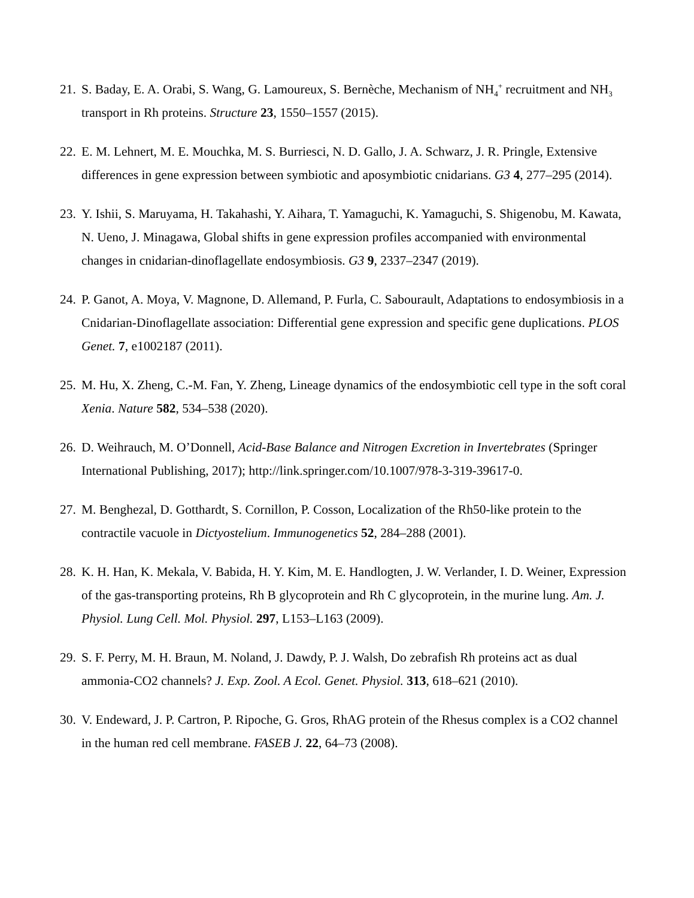21. S. Baday, E. A. Orabi, S. Wang, G. Lamoureux, S. Bernèche, Mechanism of NH<sub>4</sub><sup>+</sup> recruitment and NH<sub>3</sub> transport in Rh proteins. Structure 23, 1550–1557 (2015).
22. E. M. Lehnert, M. E. Mouchka, M. S. Burriesci, N. D. Gallo, J. A. Schwarz, J. R. Pringle, Extensive differences in gene expression between symbiotic and aposymbiotic cnidarians. G3 4, 277–295 (2014).
23. Y. Ishii, S. Maruyama, H. Takahashi, Y. Aihara, T. Yamaguchi, K. Yamaguchi, S. Shigenobu, M. Kawata, N. Ueno, J. Minagawa, Global shifts in gene expression profiles accompanied with environmental changes in cnidarian-dinoflagellate endosymbiosis. G3 9, 2337–2347 (2019).
24. P. Ganot, A. Moya, V. Magnone, D. Allemand, P. Furla, C. Sabourault, Adaptations to endosymbiosis in a Cnidarian-Dinoflagellate association: Differential gene expression and specific gene duplications. PLOS Genet. 7, e1002187 (2011).
25. M. Hu, X. Zheng, C.-M. Fan, Y. Zheng, Lineage dynamics of the endosymbiotic cell type in the soft coral Xenia. Nature 582, 534–538 (2020).
26. D. Weihrauch, M. O’Donnell, Acid-Base Balance and Nitrogen Excretion in Invertebrates (Springer International Publishing, 2017); http://link.springer.com/10.1007/978-3-319-39617-0.
27. M. Benghezal, D. Gotthardt, S. Cornillon, P. Cosson, Localization of the Rh50-like protein to the contractile vacuole in Dictyostelium. Immunogenetics 52, 284–288 (2001).
28. K. H. Han, K. Mekala, V. Babida, H. Y. Kim, M. E. Handlogten, J. W. Verlander, I. D. Weiner, Expression of the gas-transporting proteins, Rh B glycoprotein and Rh C glycoprotein, in the murine lung. Am. J. Physiol. Lung Cell. Mol. Physiol. 297, L153–L163 (2009).
29. S. F. Perry, M. H. Braun, M. Noland, J. Dawdy, P. J. Walsh, Do zebrafish Rh proteins act as dual ammonia-CO2 channels? J. Exp. Zool. A Ecol. Genet. Physiol. 313, 618–621 (2010).
30. V. Endeward, J. P. Cartron, P. Ripoche, G. Gros, RhAG protein of the Rhesus complex is a CO2 channel in the human red cell membrane. FASEB J. 22, 64–73 (2008).